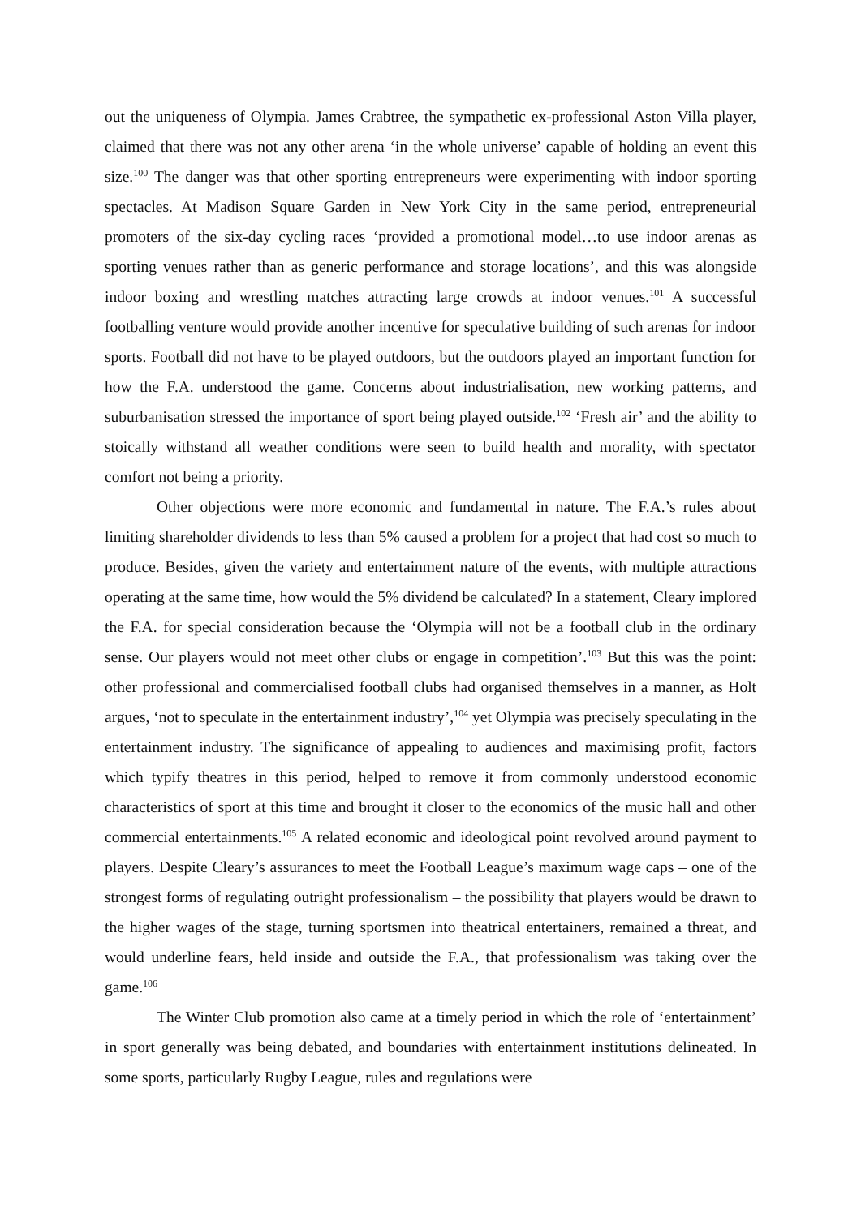out the uniqueness of Olympia. James Crabtree, the sympathetic ex-professional Aston Villa player, claimed that there was not any other arena ‘in the whole universe’ capable of holding an event this size.<sup>100</sup> The danger was that other sporting entrepreneurs were experimenting with indoor sporting spectacles. At Madison Square Garden in New York City in the same period, entrepreneurial promoters of the six-day cycling races ‘provided a promotional model…to use indoor arenas as sporting venues rather than as generic performance and storage locations’, and this was alongside indoor boxing and wrestling matches attracting large crowds at indoor venues.<sup>101</sup> A successful footballing venture would provide another incentive for speculative building of such arenas for indoor sports. Football did not have to be played outdoors, but the outdoors played an important function for how the F.A. understood the game. Concerns about industrialisation, new working patterns, and suburbanisation stressed the importance of sport being played outside.<sup>102</sup> ‘Fresh air’ and the ability to stoically withstand all weather conditions were seen to build health and morality, with spectator comfort not being a priority.
Other objections were more economic and fundamental in nature. The F.A.’s rules about limiting shareholder dividends to less than 5% caused a problem for a project that had cost so much to produce. Besides, given the variety and entertainment nature of the events, with multiple attractions operating at the same time, how would the 5% dividend be calculated? In a statement, Cleary implored the F.A. for special consideration because the ‘Olympia will not be a football club in the ordinary sense. Our players would not meet other clubs or engage in competition’.<sup>103</sup> But this was the point: other professional and commercialised football clubs had organised themselves in a manner, as Holt argues, ‘not to speculate in the entertainment industry’,<sup>104</sup> yet Olympia was precisely speculating in the entertainment industry. The significance of appealing to audiences and maximising profit, factors which typify theatres in this period, helped to remove it from commonly understood economic characteristics of sport at this time and brought it closer to the economics of the music hall and other commercial entertainments.<sup>105</sup> A related economic and ideological point revolved around payment to players. Despite Cleary’s assurances to meet the Football League’s maximum wage caps – one of the strongest forms of regulating outright professionalism – the possibility that players would be drawn to the higher wages of the stage, turning sportsmen into theatrical entertainers, remained a threat, and would underline fears, held inside and outside the F.A., that professionalism was taking over the game.<sup>106</sup>
The Winter Club promotion also came at a timely period in which the role of ‘entertainment’ in sport generally was being debated, and boundaries with entertainment institutions delineated. In some sports, particularly Rugby League, rules and regulations were